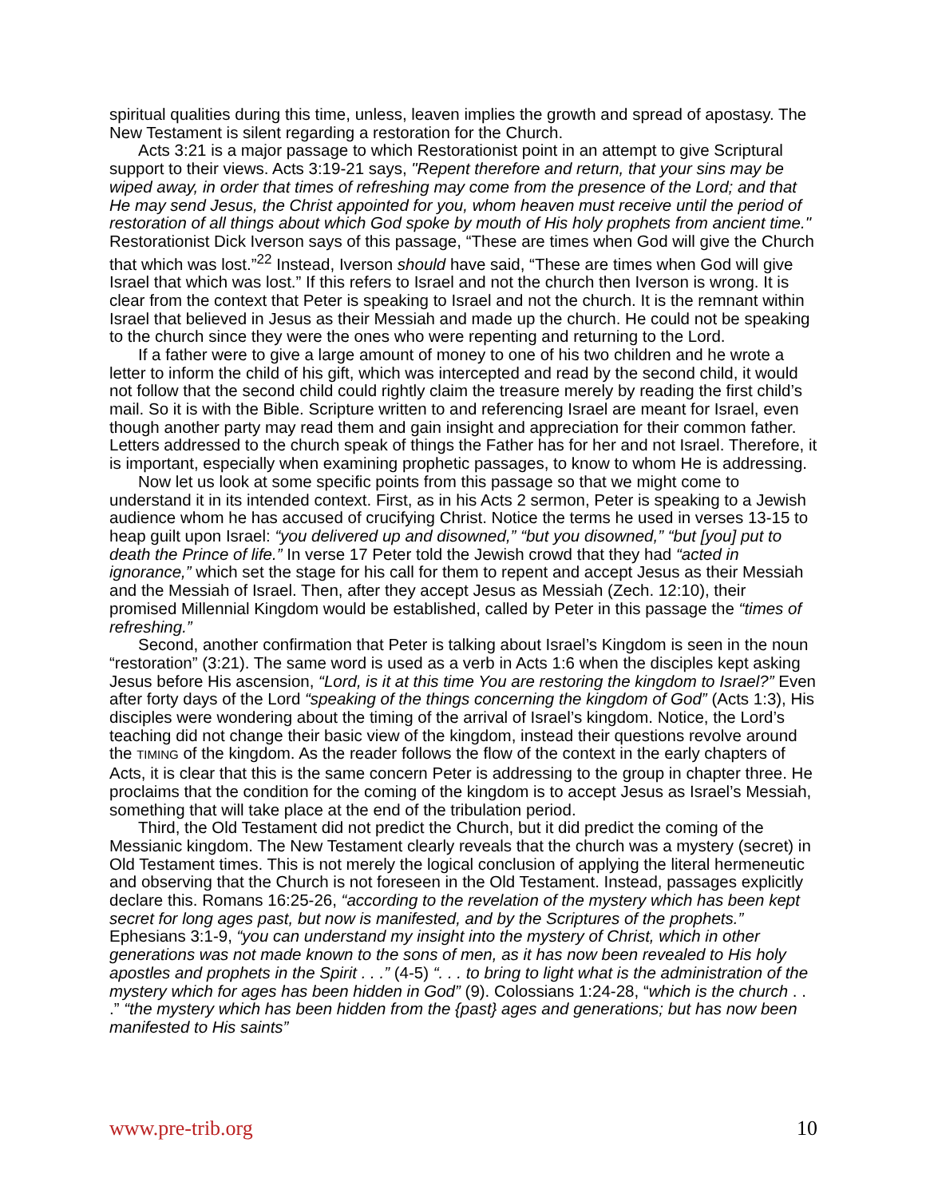spiritual qualities during this time, unless, leaven implies the growth and spread of apostasy. The New Testament is silent regarding a restoration for the Church.
Acts 3:21 is a major passage to which Restorationist point in an attempt to give Scriptural support to their views. Acts 3:19-21 says, "Repent therefore and return, that your sins may be wiped away, in order that times of refreshing may come from the presence of the Lord; and that He may send Jesus, the Christ appointed for you, whom heaven must receive until the period of restoration of all things about which God spoke by mouth of His holy prophets from ancient time." Restorationist Dick Iverson says of this passage, “These are times when God will give the Church that which was lost.”<sup>22</sup> Instead, Iverson should have said, “These are times when God will give Israel that which was lost.” If this refers to Israel and not the church then Iverson is wrong. It is clear from the context that Peter is speaking to Israel and not the church. It is the remnant within Israel that believed in Jesus as their Messiah and made up the church. He could not be speaking to the church since they were the ones who were repenting and returning to the Lord.
If a father were to give a large amount of money to one of his two children and he wrote a letter to inform the child of his gift, which was intercepted and read by the second child, it would not follow that the second child could rightly claim the treasure merely by reading the first child’s mail. So it is with the Bible. Scripture written to and referencing Israel are meant for Israel, even though another party may read them and gain insight and appreciation for their common father. Letters addressed to the church speak of things the Father has for her and not Israel. Therefore, it is important, especially when examining prophetic passages, to know to whom He is addressing.
Now let us look at some specific points from this passage so that we might come to understand it in its intended context. First, as in his Acts 2 sermon, Peter is speaking to a Jewish audience whom he has accused of crucifying Christ. Notice the terms he used in verses 13-15 to heap guilt upon Israel: “you delivered up and disowned,” “but you disowned,” “but [you] put to death the Prince of life.” In verse 17 Peter told the Jewish crowd that they had “acted in ignorance,” which set the stage for his call for them to repent and accept Jesus as their Messiah and the Messiah of Israel. Then, after they accept Jesus as Messiah (Zech. 12:10), their promised Millennial Kingdom would be established, called by Peter in this passage the “times of refreshing.”
Second, another confirmation that Peter is talking about Israel’s Kingdom is seen in the noun “restoration” (3:21). The same word is used as a verb in Acts 1:6 when the disciples kept asking Jesus before His ascension, “Lord, is it at this time You are restoring the kingdom to Israel?” Even after forty days of the Lord “speaking of the things concerning the kingdom of God” (Acts 1:3), His disciples were wondering about the timing of the arrival of Israel’s kingdom. Notice, the Lord’s teaching did not change their basic view of the kingdom, instead their questions revolve around the TIMING of the kingdom. As the reader follows the flow of the context in the early chapters of Acts, it is clear that this is the same concern Peter is addressing to the group in chapter three. He proclaims that the condition for the coming of the kingdom is to accept Jesus as Israel’s Messiah, something that will take place at the end of the tribulation period.
Third, the Old Testament did not predict the Church, but it did predict the coming of the Messianic kingdom. The New Testament clearly reveals that the church was a mystery (secret) in Old Testament times. This is not merely the logical conclusion of applying the literal hermeneutic and observing that the Church is not foreseen in the Old Testament. Instead, passages explicitly declare this. Romans 16:25-26, “according to the revelation of the mystery which has been kept secret for long ages past, but now is manifested, and by the Scriptures of the prophets.” Ephesians 3:1-9, “you can understand my insight into the mystery of Christ, which in other generations was not made known to the sons of men, as it has now been revealed to His holy apostles and prophets in the Spirit . . .” (4-5) “. . . to bring to light what is the administration of the mystery which for ages has been hidden in God” (9). Colossians 1:24-28, “which is the church . . .” “the mystery which has been hidden from the {past} ages and generations; but has now been manifested to His saints”
www.pre-trib.org 10